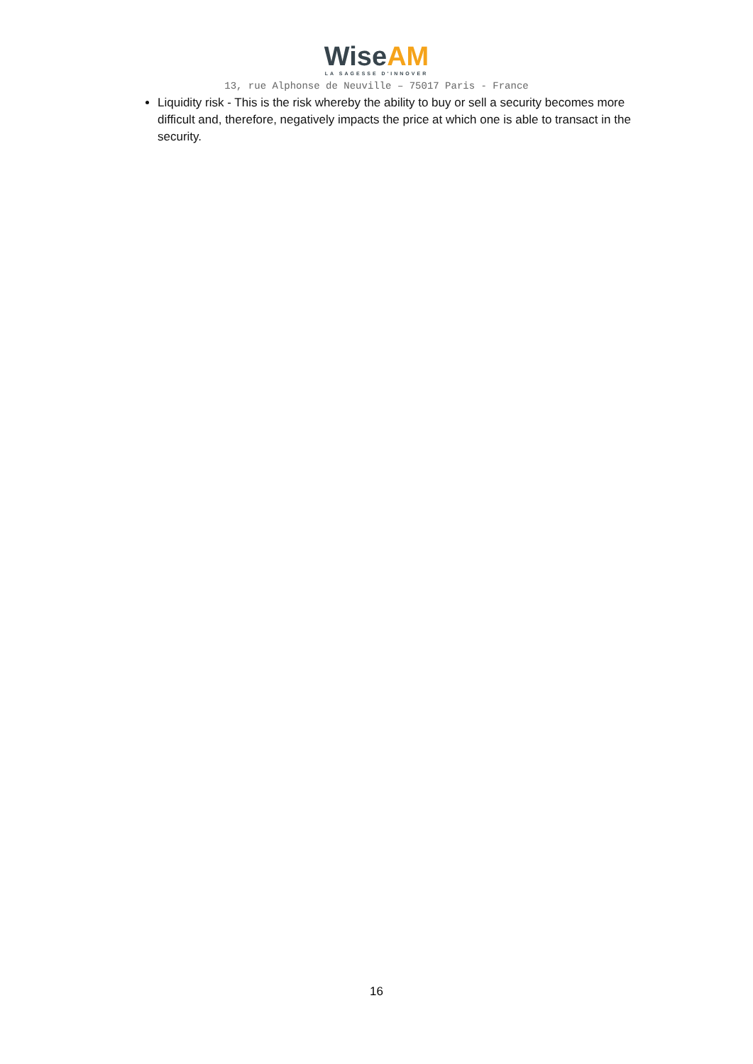Wise AM
LA SAGESSE D'INNOVER
13, rue Alphonse de Neuville – 75017 Paris - France
Liquidity risk - This is the risk whereby the ability to buy or sell a security becomes more difficult and, therefore, negatively impacts the price at which one is able to transact in the security.
16